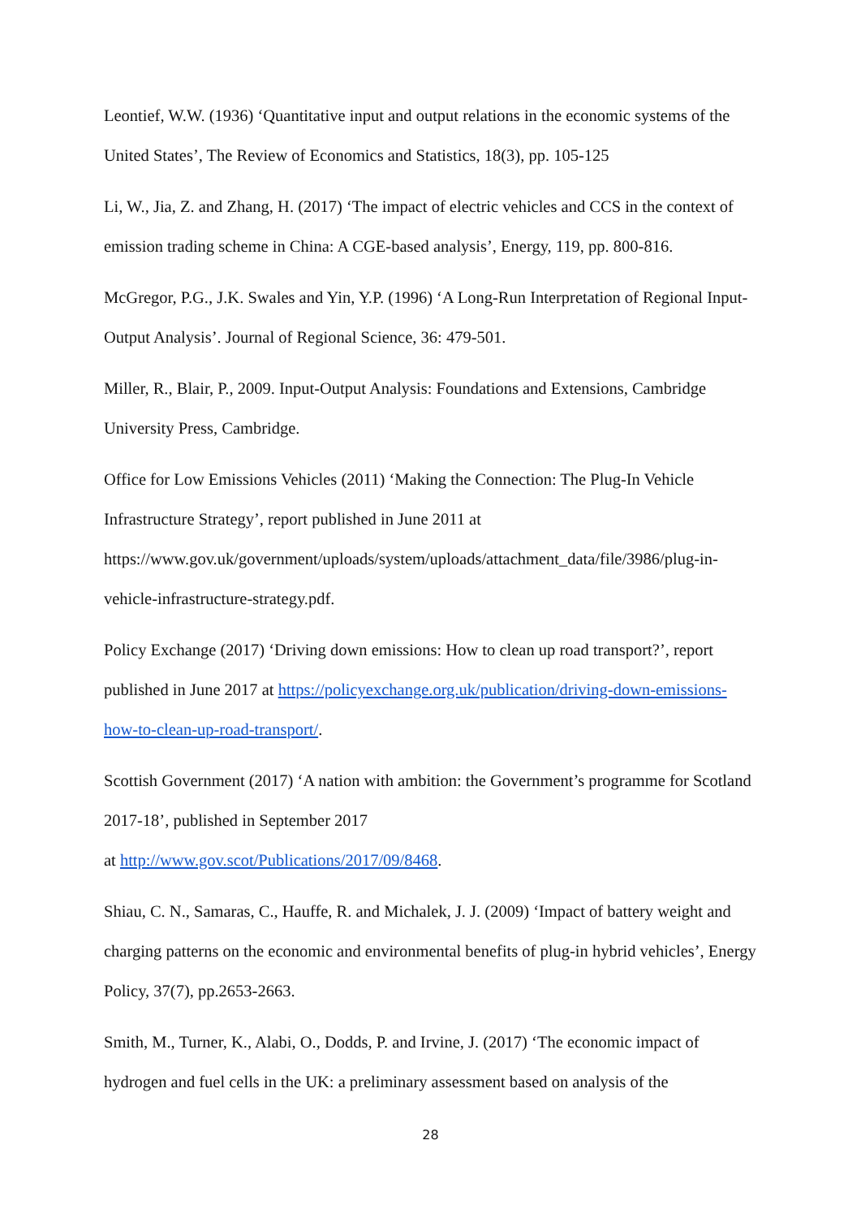Leontief, W.W. (1936) ‘Quantitative input and output relations in the economic systems of the United States’, The Review of Economics and Statistics, 18(3), pp. 105-125
Li, W., Jia, Z. and Zhang, H. (2017) ‘The impact of electric vehicles and CCS in the context of emission trading scheme in China: A CGE-based analysis’, Energy, 119, pp. 800-816.
McGregor, P.G., J.K. Swales and Yin, Y.P. (1996) ‘A Long-Run Interpretation of Regional Input-Output Analysis’. Journal of Regional Science, 36: 479-501.
Miller, R., Blair, P., 2009. Input-Output Analysis: Foundations and Extensions, Cambridge University Press, Cambridge.
Office for Low Emissions Vehicles (2011) ‘Making the Connection: The Plug-In Vehicle Infrastructure Strategy’, report published in June 2011 at https://www.gov.uk/government/uploads/system/uploads/attachment_data/file/3986/plug-in-vehicle-infrastructure-strategy.pdf.
Policy Exchange (2017) ‘Driving down emissions: How to clean up road transport?’, report published in June 2017 at https://policyexchange.org.uk/publication/driving-down-emissions-how-to-clean-up-road-transport/.
Scottish Government (2017) ‘A nation with ambition: the Government’s programme for Scotland 2017-18’, published in September 2017
at http://www.gov.scot/Publications/2017/09/8468.
Shiau, C. N., Samaras, C., Hauffe, R. and Michalek, J. J. (2009) ‘Impact of battery weight and charging patterns on the economic and environmental benefits of plug-in hybrid vehicles’, Energy Policy, 37(7), pp.2653-2663.
Smith, M., Turner, K., Alabi, O., Dodds, P. and Irvine, J. (2017) ‘The economic impact of hydrogen and fuel cells in the UK: a preliminary assessment based on analysis of the
28